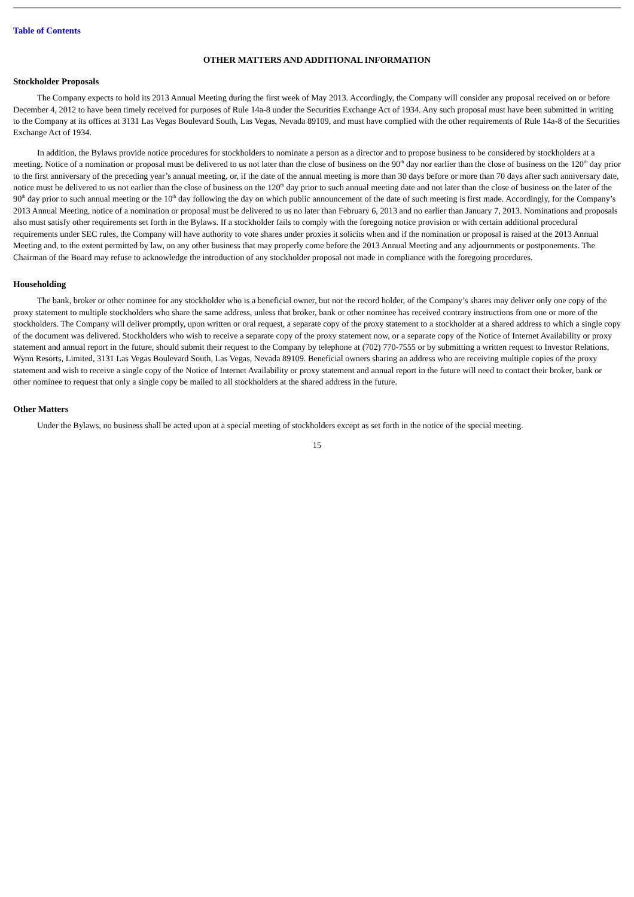Table of Contents
OTHER MATTERS AND ADDITIONAL INFORMATION
Stockholder Proposals
The Company expects to hold its 2013 Annual Meeting during the first week of May 2013. Accordingly, the Company will consider any proposal received on or before December 4, 2012 to have been timely received for purposes of Rule 14a-8 under the Securities Exchange Act of 1934. Any such proposal must have been submitted in writing to the Company at its offices at 3131 Las Vegas Boulevard South, Las Vegas, Nevada 89109, and must have complied with the other requirements of Rule 14a-8 of the Securities Exchange Act of 1934.
In addition, the Bylaws provide notice procedures for stockholders to nominate a person as a director and to propose business to be considered by stockholders at a meeting. Notice of a nomination or proposal must be delivered to us not later than the close of business on the 90<sup>th</sup> day nor earlier than the close of business on the 120<sup>th</sup> day prior to the first anniversary of the preceding year’s annual meeting, or, if the date of the annual meeting is more than 30 days before or more than 70 days after such anniversary date, notice must be delivered to us not earlier than the close of business on the 120<sup>th</sup> day prior to such annual meeting date and not later than the close of business on the later of the 90<sup>th</sup> day prior to such annual meeting or the 10<sup>th</sup> day following the day on which public announcement of the date of such meeting is first made. Accordingly, for the Company’s 2013 Annual Meeting, notice of a nomination or proposal must be delivered to us no later than February 6, 2013 and no earlier than January 7, 2013. Nominations and proposals also must satisfy other requirements set forth in the Bylaws. If a stockholder fails to comply with the foregoing notice provision or with certain additional procedural requirements under SEC rules, the Company will have authority to vote shares under proxies it solicits when and if the nomination or proposal is raised at the 2013 Annual Meeting and, to the extent permitted by law, on any other business that may properly come before the 2013 Annual Meeting and any adjournments or postponements. The Chairman of the Board may refuse to acknowledge the introduction of any stockholder proposal not made in compliance with the foregoing procedures.
Householding
The bank, broker or other nominee for any stockholder who is a beneficial owner, but not the record holder, of the Company’s shares may deliver only one copy of the proxy statement to multiple stockholders who share the same address, unless that broker, bank or other nominee has received contrary instructions from one or more of the stockholders. The Company will deliver promptly, upon written or oral request, a separate copy of the proxy statement to a stockholder at a shared address to which a single copy of the document was delivered. Stockholders who wish to receive a separate copy of the proxy statement now, or a separate copy of the Notice of Internet Availability or proxy statement and annual report in the future, should submit their request to the Company by telephone at (702) 770-7555 or by submitting a written request to Investor Relations, Wynn Resorts, Limited, 3131 Las Vegas Boulevard South, Las Vegas, Nevada 89109. Beneficial owners sharing an address who are receiving multiple copies of the proxy statement and wish to receive a single copy of the Notice of Internet Availability or proxy statement and annual report in the future will need to contact their broker, bank or other nominee to request that only a single copy be mailed to all stockholders at the shared address in the future.
Other Matters
Under the Bylaws, no business shall be acted upon at a special meeting of stockholders except as set forth in the notice of the special meeting.
15